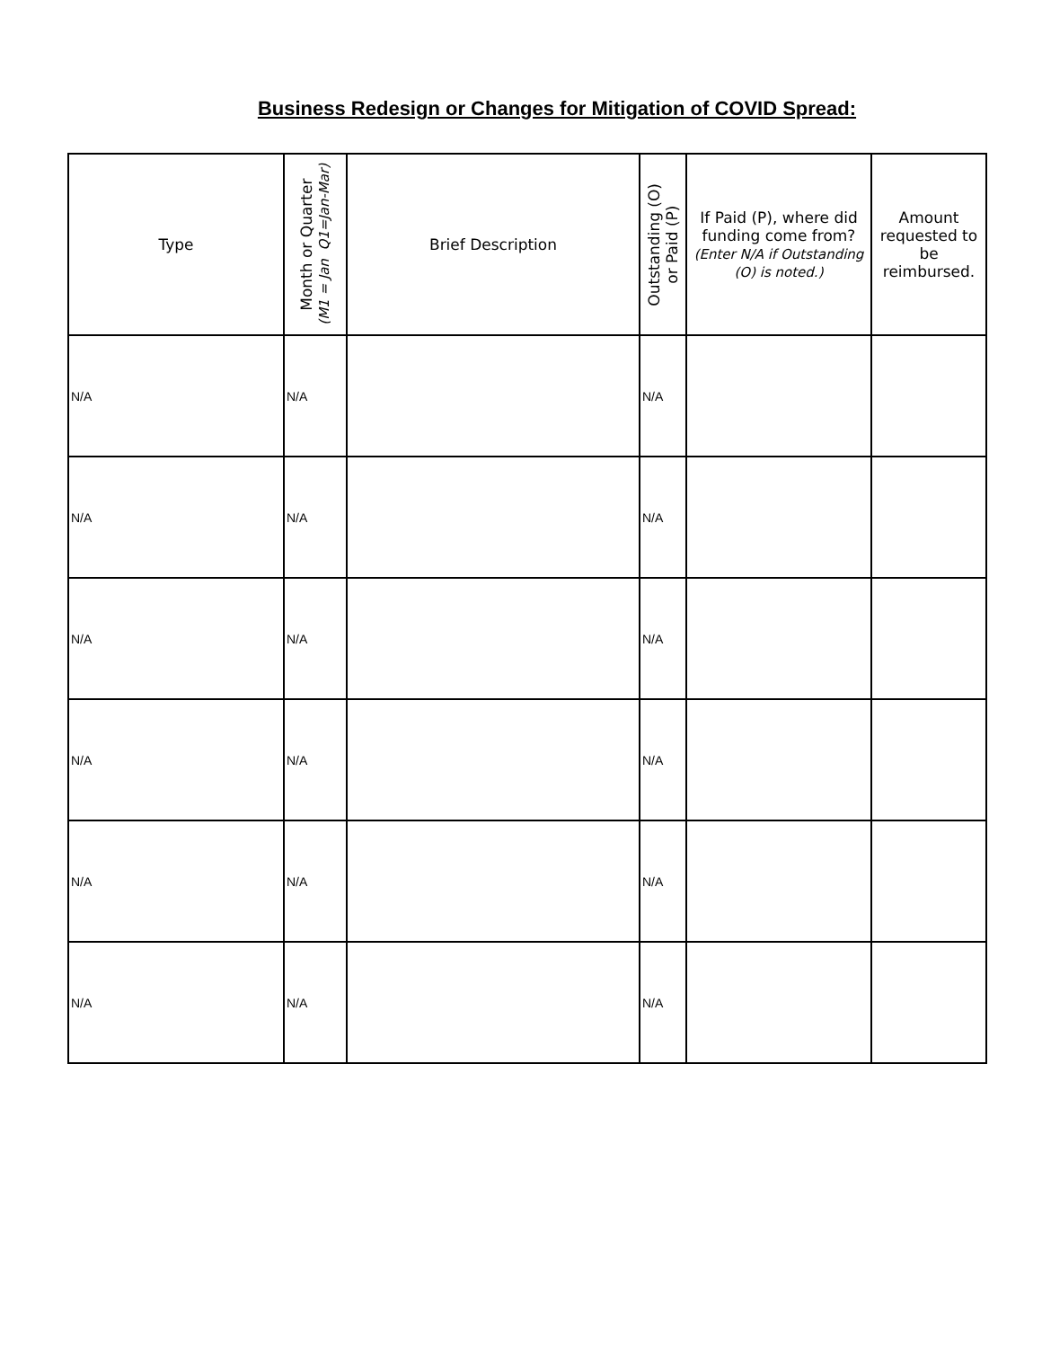Business Redesign or Changes for Mitigation of COVID Spread:
| Type | Month or Quarter (M1 = Jan Q1=Jan-Mar) | Brief Description | Outstanding (O) or Paid (P) | If Paid (P), where did funding come from? (Enter N/A if Outstanding (O) is noted.) | Amount requested to be reimbursed. |
| --- | --- | --- | --- | --- | --- |
| N/A | N/A | | N/A | | |
| N/A | N/A | | N/A | | |
| N/A | N/A | | N/A | | |
| N/A | N/A | | N/A | | |
| N/A | N/A | | N/A | | |
| N/A | N/A | | N/A | | |